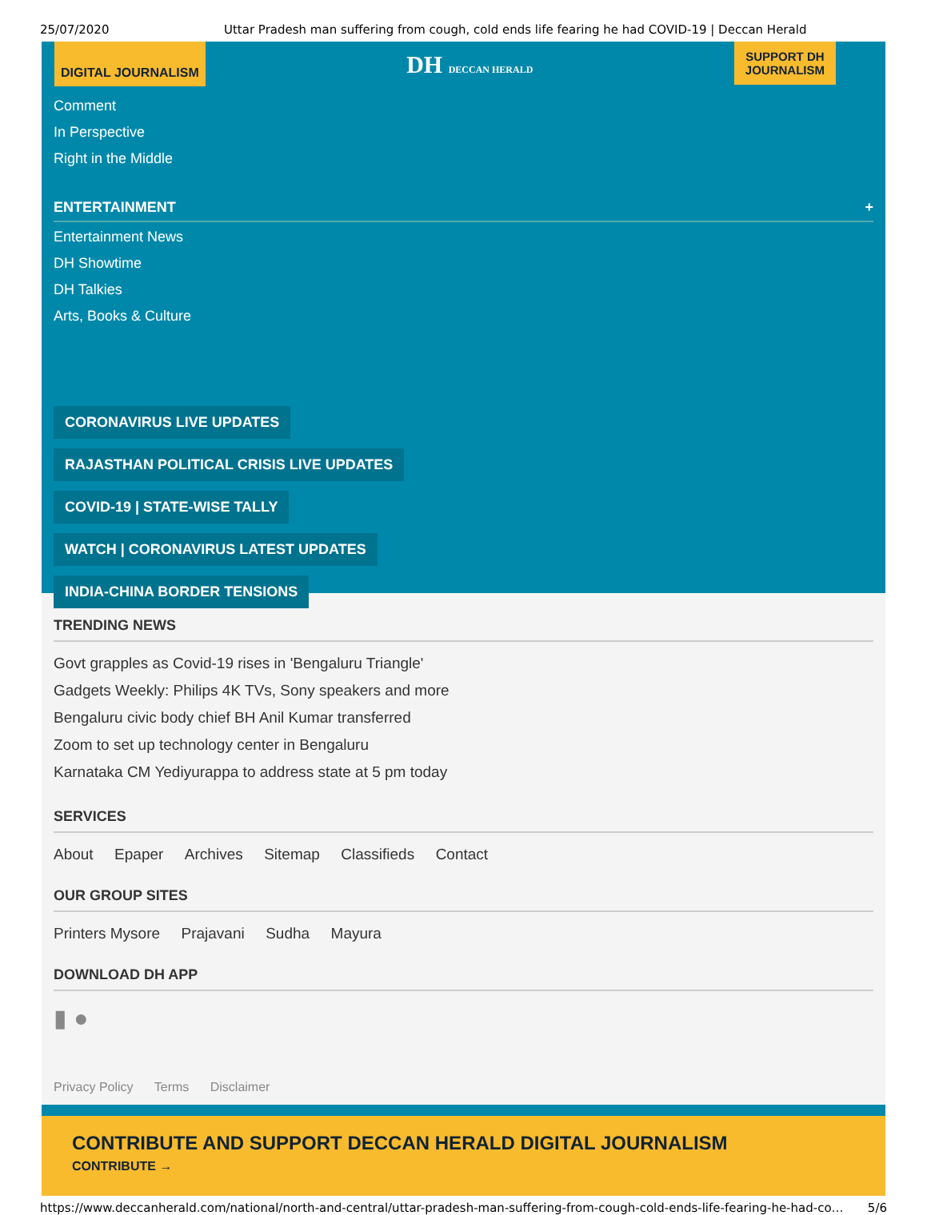25/07/2020 Uttar Pradesh man suffering from cough, cold ends life fearing he had COVID-19 | Deccan Herald
DIGITAL JOURNALISM
DH DECCAN HERALD
SUPPORT DH
JOURNALISM
Comment
In Perspective
Right in the Middle
ENTERTAINMENT +
Entertainment News
DH Showtime
DH Talkies
Arts, Books & Culture
CORONAVIRUS LIVE UPDATES
RAJASTHAN POLITICAL CRISIS LIVE UPDATES
COVID-19 | STATE-WISE TALLY
WATCH | CORONAVIRUS LATEST UPDATES
INDIA-CHINA BORDER TENSIONS
TRENDING NEWS
Govt grapples as Covid-19 rises in 'Bengaluru Triangle'
Gadgets Weekly: Philips 4K TVs, Sony speakers and more
Bengaluru civic body chief BH Anil Kumar transferred
Zoom to set up technology center in Bengaluru
Karnataka CM Yediyurappa to address state at 5 pm today
SERVICES
About Epaper Archives Sitemap Classifieds Contact
OUR GROUP SITES
Printers Mysore Prajavani Sudha Mayura
DOWNLOAD DH APP
▮ ●
Privacy Policy Terms Disclaimer
CONTRIBUTE AND SUPPORT DECCAN HERALD DIGITAL JOURNALISM
CONTRIBUTE →
https://www.deccanherald.com/national/north-and-central/uttar-pradesh-man-suffering-from-cough-cold-ends-life-fearing-he-had-co… 5/6